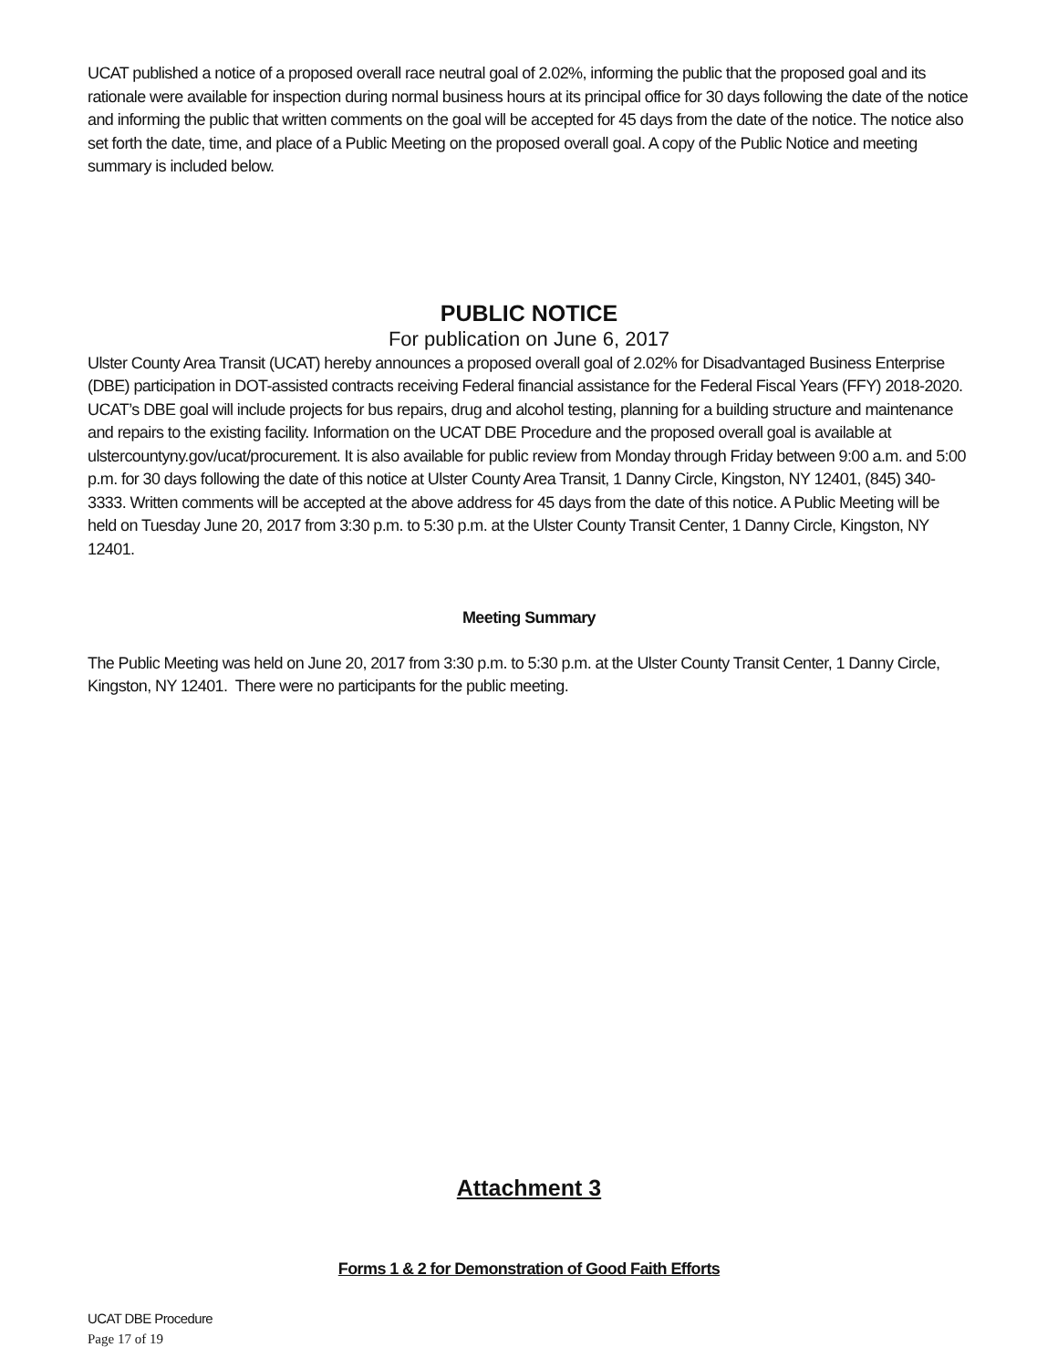UCAT published a notice of a proposed overall race neutral goal of 2.02%, informing the public that the proposed goal and its rationale were available for inspection during normal business hours at its principal office for 30 days following the date of the notice and informing the public that written comments on the goal will be accepted for 45 days from the date of the notice. The notice also set forth the date, time, and place of a Public Meeting on the proposed overall goal. A copy of the Public Notice and meeting summary is included below.
PUBLIC NOTICE
For publication on June 6, 2017
Ulster County Area Transit (UCAT) hereby announces a proposed overall goal of 2.02% for Disadvantaged Business Enterprise (DBE) participation in DOT-assisted contracts receiving Federal financial assistance for the Federal Fiscal Years (FFY) 2018-2020. UCAT’s DBE goal will include projects for bus repairs, drug and alcohol testing, planning for a building structure and maintenance and repairs to the existing facility. Information on the UCAT DBE Procedure and the proposed overall goal is available at ulstercountyny.gov/ucat/procurement. It is also available for public review from Monday through Friday between 9:00 a.m. and 5:00 p.m. for 30 days following the date of this notice at Ulster County Area Transit, 1 Danny Circle, Kingston, NY 12401, (845) 340-3333. Written comments will be accepted at the above address for 45 days from the date of this notice. A Public Meeting will be held on Tuesday June 20, 2017 from 3:30 p.m. to 5:30 p.m. at the Ulster County Transit Center, 1 Danny Circle, Kingston, NY 12401.
Meeting Summary
The Public Meeting was held on June 20, 2017 from 3:30 p.m. to 5:30 p.m. at the Ulster County Transit Center, 1 Danny Circle, Kingston, NY 12401. There were no participants for the public meeting.
Attachment 3
Forms 1 & 2 for Demonstration of Good Faith Efforts
UCAT DBE Procedure
Page 17 of 19